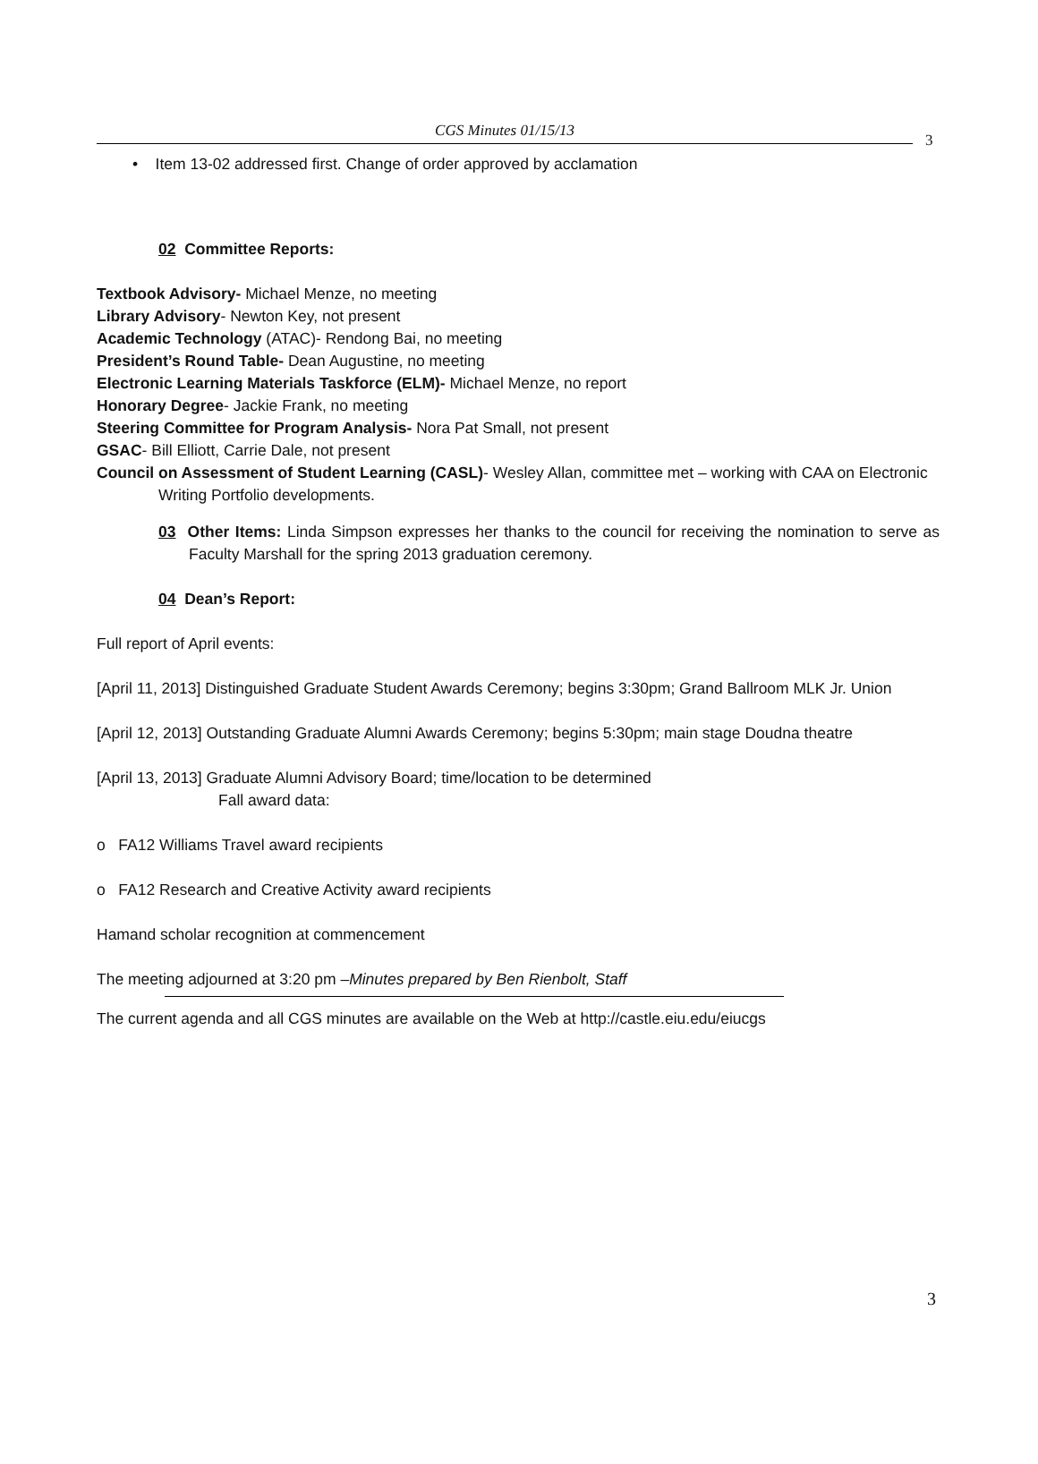CGS Minutes 01/15/13
3
• Item 13-02 addressed first. Change of order approved by acclamation
02 Committee Reports:
Textbook Advisory- Michael Menze, no meeting
Library Advisory- Newton Key, not present
Academic Technology (ATAC)- Rendong Bai, no meeting
President’s Round Table- Dean Augustine, no meeting
Electronic Learning Materials Taskforce (ELM)- Michael Menze, no report
Honorary Degree- Jackie Frank, no meeting
Steering Committee for Program Analysis- Nora Pat Small, not present
GSAC- Bill Elliott, Carrie Dale, not present
Council on Assessment of Student Learning (CASL)- Wesley Allan, committee met – working with CAA on Electronic Writing Portfolio developments.
03 Other Items: Linda Simpson expresses her thanks to the council for receiving the nomination to serve as Faculty Marshall for the spring 2013 graduation ceremony.
04 Dean’s Report:
Full report of April events:
[April 11, 2013] Distinguished Graduate Student Awards Ceremony; begins 3:30pm; Grand Ballroom MLK Jr. Union
[April 12, 2013] Outstanding Graduate Alumni Awards Ceremony; begins 5:30pm; main stage Doudna theatre
[April 13, 2013] Graduate Alumni Advisory Board; time/location to be determined
Fall award data:
o FA12 Williams Travel award recipients
o FA12 Research and Creative Activity award recipients
Hamand scholar recognition at commencement
The meeting adjourned at 3:20 pm –Minutes prepared by Ben Rienbolt, Staff
The current agenda and all CGS minutes are available on the Web at http://castle.eiu.edu/eiucgs
3